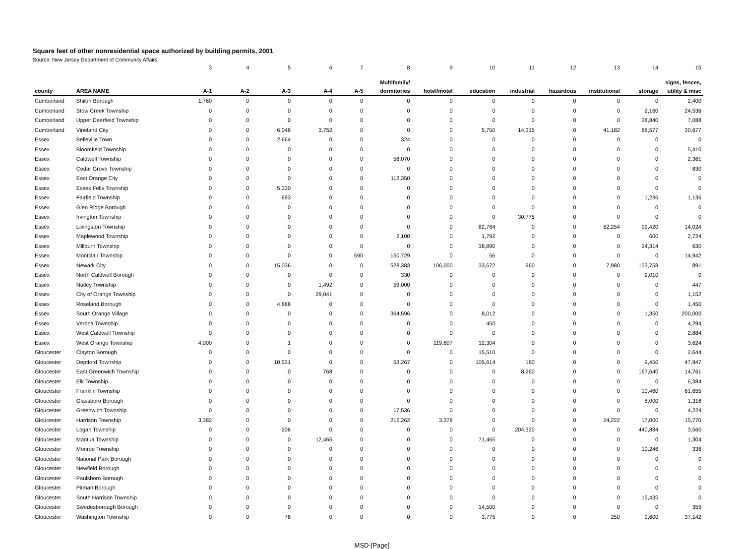Square feet of other nonresidential space authorized by building permits, 2001
Source: New Jersey Department of Community Affairs
| | | 3 | 4 | 5 | 6 | 7 | 8 | 9 | 10 | 11 | 12 | 13 | 14 | 15 |
| | | | | | | | Multifamily/ | | | | | | | signs, fences, |
| county | AREA NAME | A-1 | A-2 | A-3 | A-4 | A-5 | dormitories | hotel/motel | education | industrial | hazardous | institutional | storage | utility & misc |
| Cumberland | Shiloh Borough | 1,760 | 0 | 0 | 0 | 0 | 0 | 0 | 0 | 0 | 0 | 0 | 0 | 2,400 |
| Cumberland | Stow Creek Township | 0 | 0 | 0 | 0 | 0 | 0 | 0 | 0 | 0 | 0 | 0 | 2,160 | 24,536 |
| Cumberland | Upper Deerfield Township | 0 | 0 | 0 | 0 | 0 | 0 | 0 | 0 | 0 | 0 | 0 | 38,840 | 7,088 |
| Cumberland | Vineland City | 0 | 0 | 6,048 | 3,752 | 0 | 0 | 0 | 5,750 | 14,315 | 0 | 41,182 | 88,577 | 30,677 |
| Essex | Belleville Town | 0 | 0 | 2,664 | 0 | 0 | 324 | 0 | 0 | 0 | 0 | 0 | 0 | 0 |
| Essex | Bloomfield Township | 0 | 0 | 0 | 0 | 0 | 0 | 0 | 0 | 0 | 0 | 0 | 0 | 5,410 |
| Essex | Caldwell Township | 0 | 0 | 0 | 0 | 0 | 56,070 | 0 | 0 | 0 | 0 | 0 | 0 | 2,361 |
| Essex | Cedar Grove Township | 0 | 0 | 0 | 0 | 0 | 0 | 0 | 0 | 0 | 0 | 0 | 0 | 830 |
| Essex | East Orange City | 0 | 0 | 0 | 0 | 0 | 112,350 | 0 | 0 | 0 | 0 | 0 | 0 | 0 |
| Essex | Essex Fells Township | 0 | 0 | 5,330 | 0 | 0 | 0 | 0 | 0 | 0 | 0 | 0 | 0 | 0 |
| Essex | Fairfield Township | 0 | 0 | 693 | 0 | 0 | 0 | 0 | 0 | 0 | 0 | 0 | 1,236 | 1,136 |
| Essex | Glen Ridge Borough | 0 | 0 | 0 | 0 | 0 | 0 | 0 | 0 | 0 | 0 | 0 | 0 | 0 |
| Essex | Irvington Township | 0 | 0 | 0 | 0 | 0 | 0 | 0 | 0 | 30,775 | 0 | 0 | 0 | 0 |
| Essex | Livingston Township | 0 | 0 | 0 | 0 | 0 | 0 | 0 | 82,784 | 0 | 0 | 62,254 | 99,420 | 14,024 |
| Essex | Maplewood Township | 0 | 0 | 0 | 0 | 0 | 2,100 | 0 | 1,792 | 0 | 0 | 0 | 600 | 2,724 |
| Essex | Millburn Township | 0 | 0 | 0 | 0 | 0 | 0 | 0 | 38,890 | 0 | 0 | 0 | 24,314 | 630 |
| Essex | Montclair Township | 0 | 0 | 0 | 0 | 590 | 150,729 | 0 | 56 | 0 | 0 | 0 | 0 | 14,942 |
| Essex | Newark City | 0 | 0 | 15,036 | 0 | 0 | 528,383 | 106,000 | 33,672 | 960 | 0 | 7,980 | 153,758 | 891 |
| Essex | North Caldwell Borough | 0 | 0 | 0 | 0 | 0 | 330 | 0 | 0 | 0 | 0 | 0 | 2,010 | 0 |
| Essex | Nutley Township | 0 | 0 | 0 | 1,492 | 0 | 59,000 | 0 | 0 | 0 | 0 | 0 | 0 | 447 |
| Essex | City of Orange Township | 0 | 0 | 0 | 29,041 | 0 | 0 | 0 | 0 | 0 | 0 | 0 | 0 | 1,152 |
| Essex | Roseland Borough | 0 | 0 | 4,888 | 0 | 0 | 0 | 0 | 0 | 0 | 0 | 0 | 0 | 1,450 |
| Essex | South Orange Village | 0 | 0 | 0 | 0 | 0 | 364,596 | 0 | 8,012 | 0 | 0 | 0 | 1,350 | 200,000 |
| Essex | Verona Township | 0 | 0 | 0 | 0 | 0 | 0 | 0 | 450 | 0 | 0 | 0 | 0 | 4,294 |
| Essex | West Caldwell Township | 0 | 0 | 0 | 0 | 0 | 0 | 0 | 0 | 0 | 0 | 0 | 0 | 2,884 |
| Essex | West Orange Township | 4,000 | 0 | 1 | 0 | 0 | 0 | 119,807 | 12,304 | 0 | 0 | 0 | 0 | 3,624 |
| Gloucester | Clayton Borough | 0 | 0 | 0 | 0 | 0 | 0 | 0 | 15,510 | 0 | 0 | 0 | 0 | 2,644 |
| Gloucester | Deptford Township | 0 | 0 | 10,531 | 0 | 0 | 53,267 | 0 | 105,614 | 180 | 0 | 0 | 9,450 | 47,947 |
| Gloucester | East Greenwich Township | 0 | 0 | 0 | 768 | 0 | 0 | 0 | 0 | 8,260 | 0 | 0 | 167,640 | 14,761 |
| Gloucester | Elk Township | 0 | 0 | 0 | 0 | 0 | 0 | 0 | 0 | 0 | 0 | 0 | 0 | 6,384 |
| Gloucester | Franklin Township | 0 | 0 | 0 | 0 | 0 | 0 | 0 | 0 | 0 | 0 | 0 | 10,460 | 61,655 |
| Gloucester | Glassboro Borough | 0 | 0 | 0 | 0 | 0 | 0 | 0 | 0 | 0 | 0 | 0 | 8,000 | 1,316 |
| Gloucester | Greenwich Township | 0 | 0 | 0 | 0 | 0 | 17,536 | 0 | 0 | 0 | 0 | 0 | 0 | 4,224 |
| Gloucester | Harrison Township | 3,382 | 0 | 0 | 0 | 0 | 216,262 | 3,378 | 0 | 0 | 0 | 24,222 | 17,000 | 15,770 |
| Gloucester | Logan Township | 0 | 0 | 206 | 0 | 0 | 0 | 0 | 0 | 204,320 | 0 | 0 | 440,884 | 3,560 |
| Gloucester | Mantua Township | 0 | 0 | 0 | 12,465 | 0 | 0 | 0 | 71,465 | 0 | 0 | 0 | 0 | 1,304 |
| Gloucester | Monroe Township | 0 | 0 | 0 | 0 | 0 | 0 | 0 | 0 | 0 | 0 | 0 | 10,246 | 336 |
| Gloucester | National Park Borough | 0 | 0 | 0 | 0 | 0 | 0 | 0 | 0 | 0 | 0 | 0 | 0 | 0 |
| Gloucester | Newfield Borough | 0 | 0 | 0 | 0 | 0 | 0 | 0 | 0 | 0 | 0 | 0 | 0 | 0 |
| Gloucester | Paulsboro Borough | 0 | 0 | 0 | 0 | 0 | 0 | 0 | 0 | 0 | 0 | 0 | 0 | 0 |
| Gloucester | Pitman Borough | 0 | 0 | 0 | 0 | 0 | 0 | 0 | 0 | 0 | 0 | 0 | 0 | 0 |
| Gloucester | South Harrison Township | 0 | 0 | 0 | 0 | 0 | 0 | 0 | 0 | 0 | 0 | 0 | 15,435 | 0 |
| Gloucester | Swedesborough Borough | 0 | 0 | 0 | 0 | 0 | 0 | 0 | 14,500 | 0 | 0 | 0 | 0 | 359 |
| Gloucester | Washington Township | 0 | 0 | 78 | 0 | 0 | 0 | 0 | 3,775 | 0 | 0 | 250 | 9,600 | 37,142 |
MSD-[Page]